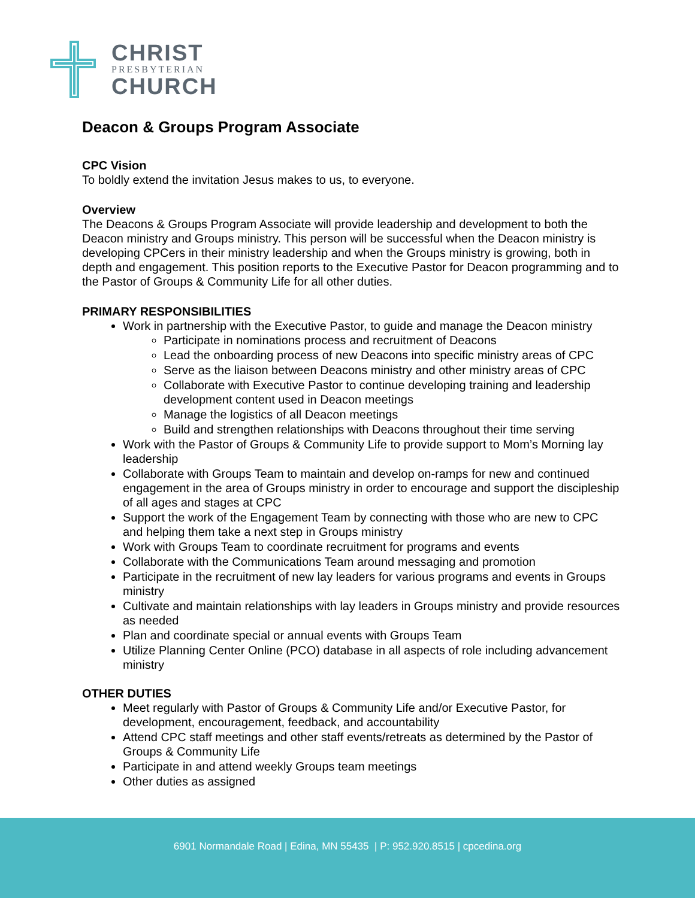CHRIST
PRESBYTERIAN
CHURCH
Deacon & Groups Program Associate
CPC Vision
To boldly extend the invitation Jesus makes to us, to everyone.
Overview
The Deacons & Groups Program Associate will provide leadership and development to both the Deacon ministry and Groups ministry. This person will be successful when the Deacon ministry is developing CPCers in their ministry leadership and when the Groups ministry is growing, both in depth and engagement. This position reports to the Executive Pastor for Deacon programming and to the Pastor of Groups & Community Life for all other duties.
PRIMARY RESPONSIBILITIES
Work in partnership with the Executive Pastor, to guide and manage the Deacon ministry
Participate in nominations process and recruitment of Deacons
Lead the onboarding process of new Deacons into specific ministry areas of CPC
Serve as the liaison between Deacons ministry and other ministry areas of CPC
Collaborate with Executive Pastor to continue developing training and leadership development content used in Deacon meetings
Manage the logistics of all Deacon meetings
Build and strengthen relationships with Deacons throughout their time serving
Work with the Pastor of Groups & Community Life to provide support to Mom’s Morning lay leadership
Collaborate with Groups Team to maintain and develop on-ramps for new and continued engagement in the area of Groups ministry in order to encourage and support the discipleship of all ages and stages at CPC
Support the work of the Engagement Team by connecting with those who are new to CPC and helping them take a next step in Groups ministry
Work with Groups Team to coordinate recruitment for programs and events
Collaborate with the Communications Team around messaging and promotion
Participate in the recruitment of new lay leaders for various programs and events in Groups ministry
Cultivate and maintain relationships with lay leaders in Groups ministry and provide resources as needed
Plan and coordinate special or annual events with Groups Team
Utilize Planning Center Online (PCO) database in all aspects of role including advancement ministry
OTHER DUTIES
Meet regularly with Pastor of Groups & Community Life and/or Executive Pastor, for development, encouragement, feedback, and accountability
Attend CPC staff meetings and other staff events/retreats as determined by the Pastor of Groups & Community Life
Participate in and attend weekly Groups team meetings
Other duties as assigned
6901 Normandale Road | Edina, MN 55435 | P: 952.920.8515 | cpcedina.org